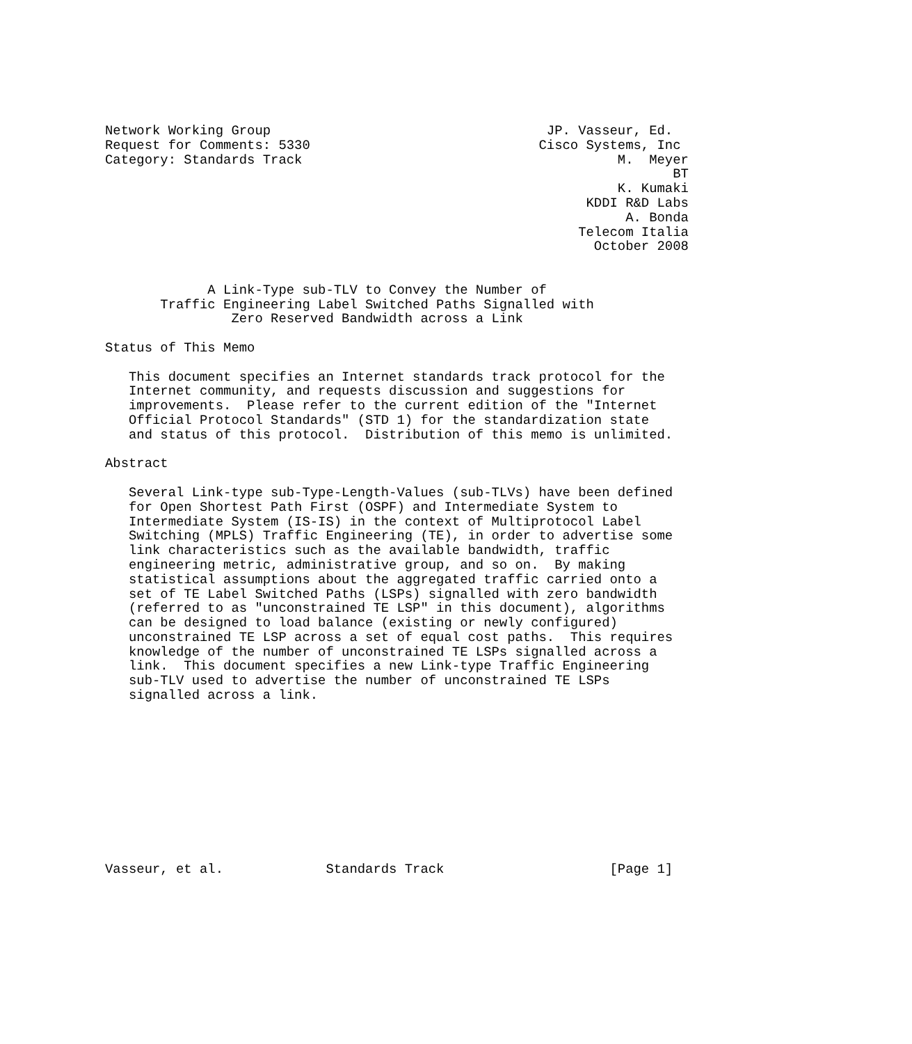Network Working Group                                   JP. Vasseur, Ed.
Request for Comments: 5330                             Cisco Systems, Inc
Category: Standards Track                                        M.  Meyer
                                                                        BT
                                                                 K. Kumaki
                                                             KDDI R&D Labs
                                                                  A. Bonda
                                                            Telecom Italia
                                                              October 2008


             A Link-Type sub-TLV to Convey the Number of
       Traffic Engineering Label Switched Paths Signalled with
                Zero Reserved Bandwidth across a Link

Status of This Memo

   This document specifies an Internet standards track protocol for the
   Internet community, and requests discussion and suggestions for
   improvements.  Please refer to the current edition of the "Internet
   Official Protocol Standards" (STD 1) for the standardization state
   and status of this protocol.  Distribution of this memo is unlimited.

Abstract

   Several Link-type sub-Type-Length-Values (sub-TLVs) have been defined
   for Open Shortest Path First (OSPF) and Intermediate System to
   Intermediate System (IS-IS) in the context of Multiprotocol Label
   Switching (MPLS) Traffic Engineering (TE), in order to advertise some
   link characteristics such as the available bandwidth, traffic
   engineering metric, administrative group, and so on.  By making
   statistical assumptions about the aggregated traffic carried onto a
   set of TE Label Switched Paths (LSPs) signalled with zero bandwidth
   (referred to as "unconstrained TE LSP" in this document), algorithms
   can be designed to load balance (existing or newly configured)
   unconstrained TE LSP across a set of equal cost paths.  This requires
   knowledge of the number of unconstrained TE LSPs signalled across a
   link.  This document specifies a new Link-type Traffic Engineering
   sub-TLV used to advertise the number of unconstrained TE LSPs
   signalled across a link.











Vasseur, et al.             Standards Track                     [Page 1]